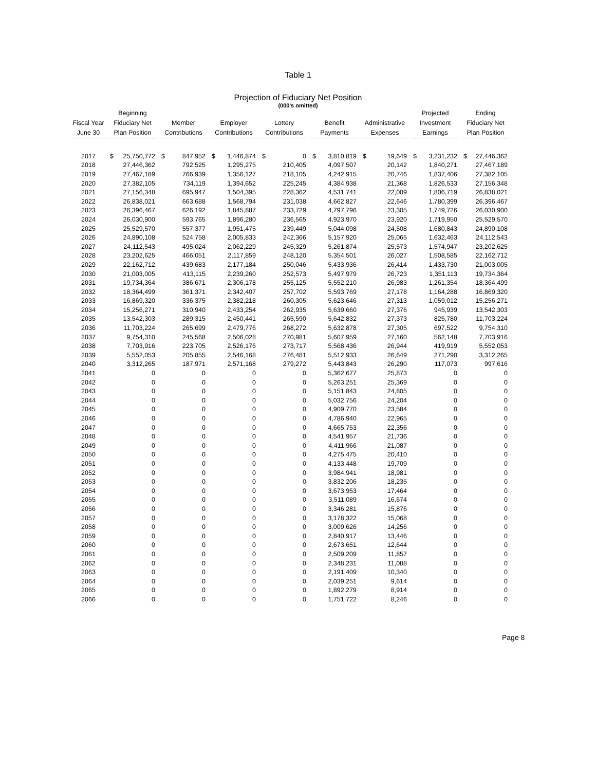Table 1
Projection of Fiduciary Net Position
(000's omitted)
| Fiscal Year June 30 | Beginning Fiduciary Net Plan Position | Member Contributions | Employer Contributions | Lottery Contributions | Benefit Payments | Administrative Expenses | Projected Investment Earnings | Ending Fiduciary Net Plan Position |
| --- | --- | --- | --- | --- | --- | --- | --- | --- |
| 2017 | $ 25,750,772 | $ 847,952 | $ 1,446,874 | $ 0 | $ 3,810,819 | $ 19,649 | $ 3,231,232 | $ 27,446,362 |
| 2018 | 27,446,362 | 792,525 | 1,295,275 | 210,405 | 4,097,507 | 20,142 | 1,840,271 | 27,467,189 |
| 2019 | 27,467,189 | 766,939 | 1,356,127 | 218,105 | 4,242,915 | 20,746 | 1,837,406 | 27,382,105 |
| 2020 | 27,382,105 | 734,119 | 1,394,652 | 225,245 | 4,384,938 | 21,368 | 1,826,533 | 27,156,348 |
| 2021 | 27,156,348 | 695,947 | 1,504,395 | 228,362 | 4,531,741 | 22,009 | 1,806,719 | 26,838,021 |
| 2022 | 26,838,021 | 663,688 | 1,568,794 | 231,038 | 4,662,827 | 22,646 | 1,780,399 | 26,396,467 |
| 2023 | 26,396,467 | 626,192 | 1,845,887 | 233,729 | 4,797,796 | 23,305 | 1,749,726 | 26,030,900 |
| 2024 | 26,030,900 | 593,765 | 1,896,280 | 236,565 | 4,923,970 | 23,920 | 1,719,950 | 25,529,570 |
| 2025 | 25,529,570 | 557,377 | 1,951,475 | 239,449 | 5,044,098 | 24,508 | 1,680,843 | 24,890,108 |
| 2026 | 24,890,108 | 524,758 | 2,005,833 | 242,366 | 5,157,920 | 25,065 | 1,632,463 | 24,112,543 |
| 2027 | 24,112,543 | 495,024 | 2,062,229 | 245,329 | 5,261,874 | 25,573 | 1,574,947 | 23,202,625 |
| 2028 | 23,202,625 | 466,051 | 2,117,859 | 248,120 | 5,354,501 | 26,027 | 1,508,585 | 22,162,712 |
| 2029 | 22,162,712 | 439,683 | 2,177,184 | 250,046 | 5,433,936 | 26,414 | 1,433,730 | 21,003,005 |
| 2030 | 21,003,005 | 413,115 | 2,239,260 | 252,573 | 5,497,979 | 26,723 | 1,351,113 | 19,734,364 |
| 2031 | 19,734,364 | 386,671 | 2,306,178 | 255,125 | 5,552,210 | 26,983 | 1,261,354 | 18,364,499 |
| 2032 | 18,364,499 | 361,371 | 2,342,407 | 257,702 | 5,593,769 | 27,178 | 1,164,288 | 16,869,320 |
| 2033 | 16,869,320 | 336,375 | 2,382,218 | 260,305 | 5,623,646 | 27,313 | 1,059,012 | 15,256,271 |
| 2034 | 15,256,271 | 310,940 | 2,433,254 | 262,935 | 5,639,660 | 27,376 | 945,939 | 13,542,303 |
| 2035 | 13,542,303 | 289,315 | 2,450,441 | 265,590 | 5,642,832 | 27,373 | 825,780 | 11,703,224 |
| 2036 | 11,703,224 | 265,699 | 2,479,776 | 268,272 | 5,632,878 | 27,305 | 697,522 | 9,754,310 |
| 2037 | 9,754,310 | 245,568 | 2,506,028 | 270,981 | 5,607,959 | 27,160 | 562,148 | 7,703,916 |
| 2038 | 7,703,916 | 223,705 | 2,526,176 | 273,717 | 5,568,436 | 26,944 | 419,919 | 5,552,053 |
| 2039 | 5,552,053 | 205,855 | 2,546,168 | 276,481 | 5,512,933 | 26,649 | 271,290 | 3,312,265 |
| 2040 | 3,312,265 | 187,971 | 2,571,168 | 279,272 | 5,443,843 | 26,290 | 117,073 | 997,616 |
| 2041 | 0 | 0 | 0 | 0 | 5,362,677 | 25,873 | 0 | 0 |
| 2042 | 0 | 0 | 0 | 0 | 5,263,251 | 25,369 | 0 | 0 |
| 2043 | 0 | 0 | 0 | 0 | 5,151,843 | 24,805 | 0 | 0 |
| 2044 | 0 | 0 | 0 | 0 | 5,032,756 | 24,204 | 0 | 0 |
| 2045 | 0 | 0 | 0 | 0 | 4,909,770 | 23,584 | 0 | 0 |
| 2046 | 0 | 0 | 0 | 0 | 4,786,940 | 22,965 | 0 | 0 |
| 2047 | 0 | 0 | 0 | 0 | 4,665,753 | 22,356 | 0 | 0 |
| 2048 | 0 | 0 | 0 | 0 | 4,541,957 | 21,736 | 0 | 0 |
| 2049 | 0 | 0 | 0 | 0 | 4,411,966 | 21,087 | 0 | 0 |
| 2050 | 0 | 0 | 0 | 0 | 4,275,475 | 20,410 | 0 | 0 |
| 2051 | 0 | 0 | 0 | 0 | 4,133,448 | 19,709 | 0 | 0 |
| 2052 | 0 | 0 | 0 | 0 | 3,984,941 | 18,981 | 0 | 0 |
| 2053 | 0 | 0 | 0 | 0 | 3,832,206 | 18,235 | 0 | 0 |
| 2054 | 0 | 0 | 0 | 0 | 3,673,953 | 17,464 | 0 | 0 |
| 2055 | 0 | 0 | 0 | 0 | 3,511,089 | 16,674 | 0 | 0 |
| 2056 | 0 | 0 | 0 | 0 | 3,346,281 | 15,876 | 0 | 0 |
| 2057 | 0 | 0 | 0 | 0 | 3,178,322 | 15,068 | 0 | 0 |
| 2058 | 0 | 0 | 0 | 0 | 3,009,626 | 14,256 | 0 | 0 |
| 2059 | 0 | 0 | 0 | 0 | 2,840,917 | 13,446 | 0 | 0 |
| 2060 | 0 | 0 | 0 | 0 | 2,673,651 | 12,644 | 0 | 0 |
| 2061 | 0 | 0 | 0 | 0 | 2,509,209 | 11,857 | 0 | 0 |
| 2062 | 0 | 0 | 0 | 0 | 2,348,231 | 11,088 | 0 | 0 |
| 2063 | 0 | 0 | 0 | 0 | 2,191,409 | 10,340 | 0 | 0 |
| 2064 | 0 | 0 | 0 | 0 | 2,039,251 | 9,614 | 0 | 0 |
| 2065 | 0 | 0 | 0 | 0 | 1,892,279 | 8,914 | 0 | 0 |
| 2066 | 0 | 0 | 0 | 0 | 1,751,722 | 8,246 | 0 | 0 |
Page 8